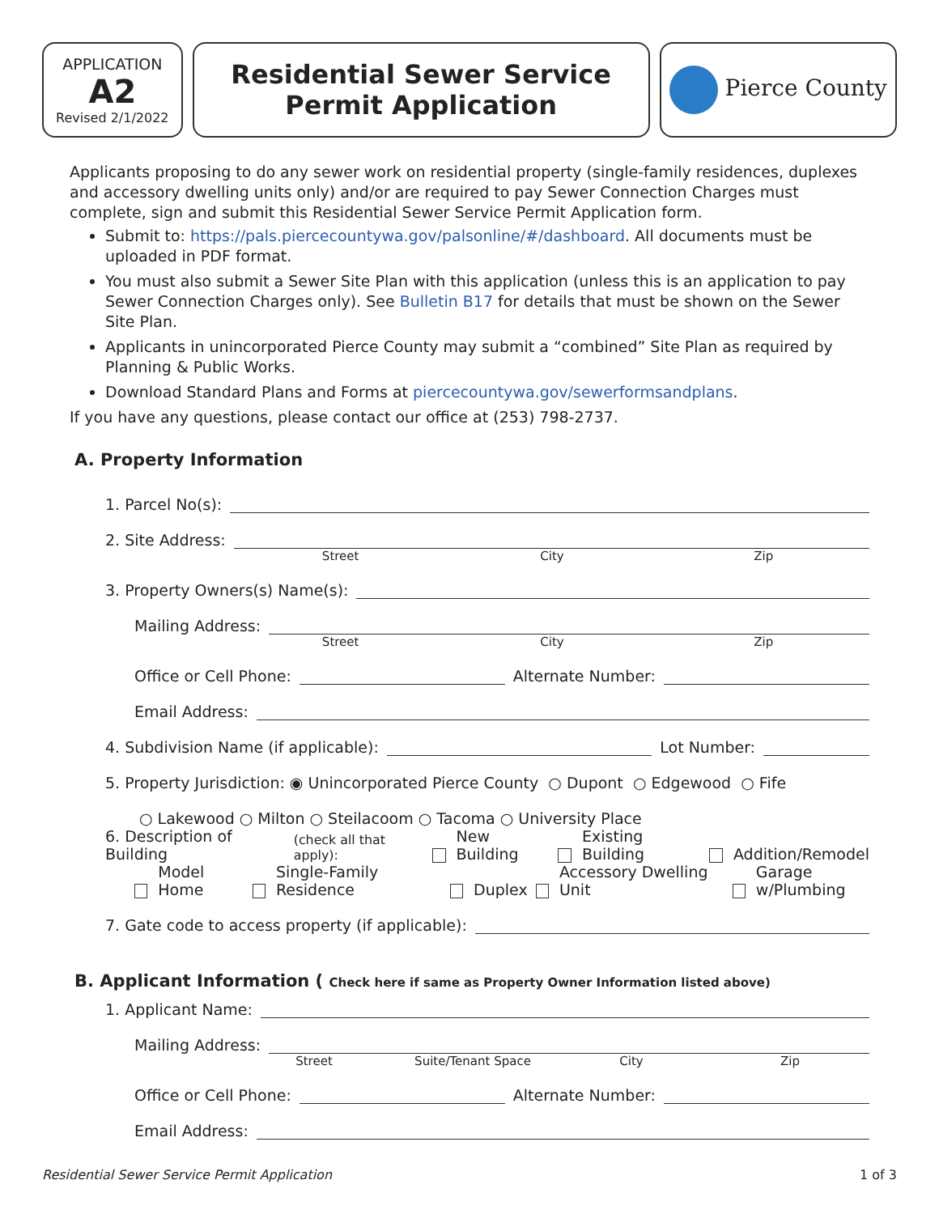APPLICATION
A2
Revised 2/1/2022
Residential Sewer Service
Permit Application
Pierce County
Applicants proposing to do any sewer work on residential property (single-family residences, duplexes and accessory dwelling units only) and/or are required to pay Sewer Connection Charges must complete, sign and submit this Residential Sewer Service Permit Application form.
Submit to: https://pals.piercecountywa.gov/palsonline/#/dashboard. All documents must be uploaded in PDF format.
You must also submit a Sewer Site Plan with this application (unless this is an application to pay Sewer Connection Charges only). See Bulletin B17 for details that must be shown on the Sewer Site Plan.
Applicants in unincorporated Pierce County may submit a “combined” Site Plan as required by Planning & Public Works.
Download Standard Plans and Forms at piercecountywa.gov/sewerformsandplans.
If you have any questions, please contact our office at (253) 798-2737.
A. Property Information
1. Parcel No(s):
2. Site Address:
Street City Zip
3. Property Owners(s) Name(s):
Mailing Address:
Street City Zip
Office or Cell Phone:
Alternate Number:
Email Address:
4. Subdivision Name (if applicable):
Lot Number:
5. Property Jurisdiction: ◉ Unincorporated Pierce County ○ Dupont ○ Edgewood ○ Fife
○ Lakewood ○ Milton ○ Steilacoom ○ Tacoma ○ University Place
6. Description of Building (check all that apply): New Building Existing Building Addition/Remodel
Model Home Single-Family Residence Duplex Accessory Dwelling Unit Garage w/Plumbing
7. Gate code to access property (if applicable):
B. Applicant Information ( Check here if same as Property Owner Information listed above)
1. Applicant Name:
Mailing Address:
Street Suite/Tenant Space City Zip
Office or Cell Phone:
Alternate Number:
Email Address:
Residential Sewer Service Permit Application 1 of 3